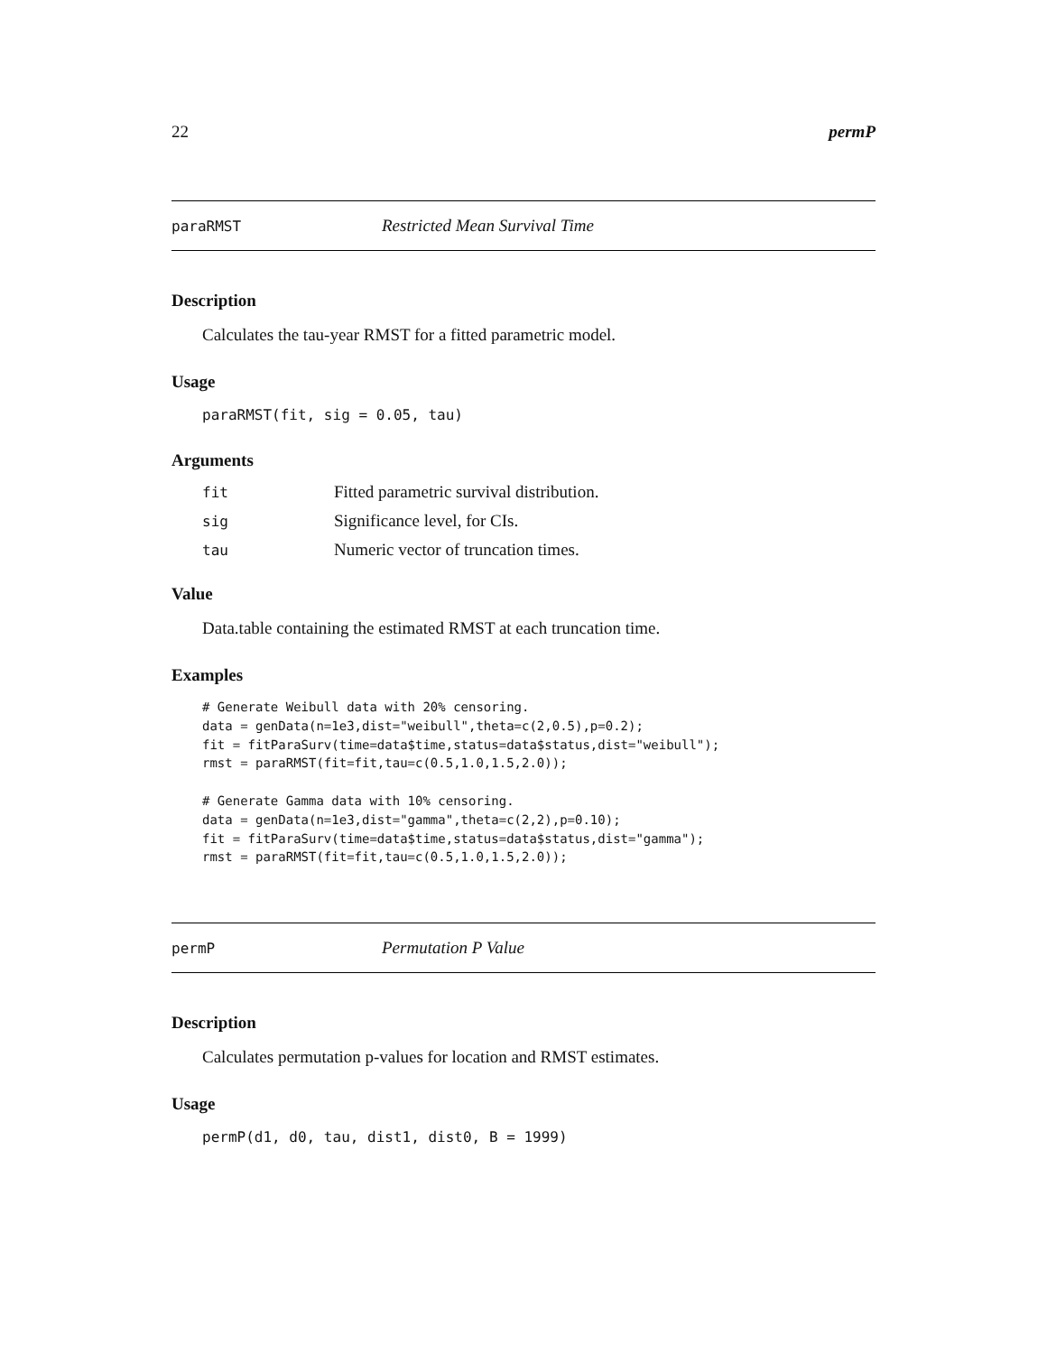22 permP
paraRMST Restricted Mean Survival Time
Description
Calculates the tau-year RMST for a fitted parametric model.
Usage
paraRMST(fit, sig = 0.05, tau)
Arguments
| fit | Fitted parametric survival distribution. |
| sig | Significance level, for CIs. |
| tau | Numeric vector of truncation times. |
Value
Data.table containing the estimated RMST at each truncation time.
Examples
# Generate Weibull data with 20% censoring.
data = genData(n=1e3,dist="weibull",theta=c(2,0.5),p=0.2);
fit = fitParaSurv(time=data$time,status=data$status,dist="weibull");
rmst = paraRMST(fit=fit,tau=c(0.5,1.0,1.5,2.0));

# Generate Gamma data with 10% censoring.
data = genData(n=1e3,dist="gamma",theta=c(2,2),p=0.10);
fit = fitParaSurv(time=data$time,status=data$status,dist="gamma");
rmst = paraRMST(fit=fit,tau=c(0.5,1.0,1.5,2.0));
permP Permutation P Value
Description
Calculates permutation p-values for location and RMST estimates.
Usage
permP(d1, d0, tau, dist1, dist0, B = 1999)